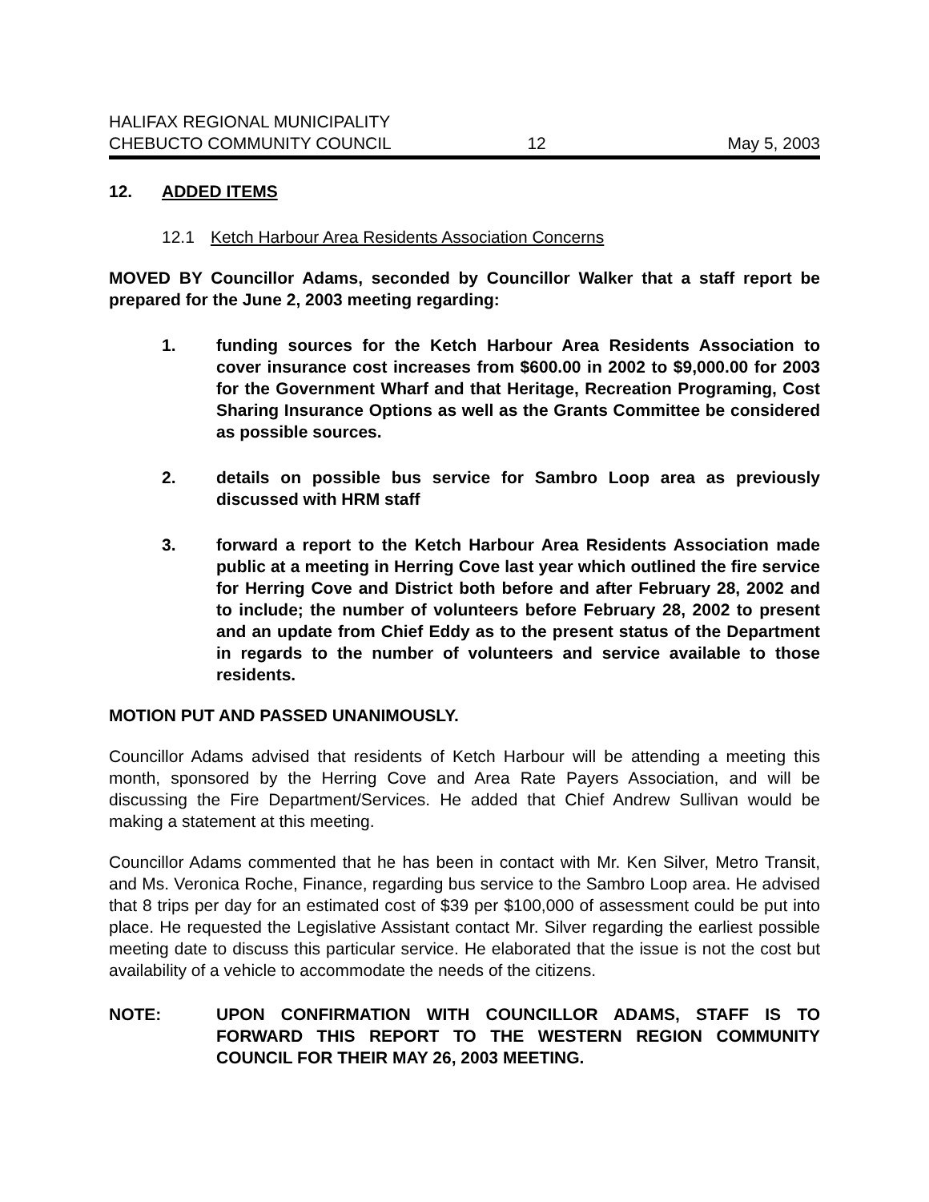HALIFAX REGIONAL MUNICIPALITY
CHEBUCTO COMMUNITY COUNCIL
12
May 5, 2003
12. ADDED ITEMS
12.1 Ketch Harbour Area Residents Association Concerns
MOVED BY Councillor Adams, seconded by Councillor Walker that a staff report be prepared for the June 2, 2003 meeting regarding:
1. funding sources for the Ketch Harbour Area Residents Association to cover insurance cost increases from $600.00 in 2002 to $9,000.00 for 2003 for the Government Wharf and that Heritage, Recreation Programing, Cost Sharing Insurance Options as well as the Grants Committee be considered as possible sources.
2. details on possible bus service for Sambro Loop area as previously discussed with HRM staff
3. forward a report to the Ketch Harbour Area Residents Association made public at a meeting in Herring Cove last year which outlined the fire service for Herring Cove and District both before and after February 28, 2002 and to include; the number of volunteers before February 28, 2002 to present and an update from Chief Eddy as to the present status of the Department in regards to the number of volunteers and service available to those residents.
MOTION PUT AND PASSED UNANIMOUSLY.
Councillor Adams advised that residents of Ketch Harbour will be attending a meeting this month, sponsored by the Herring Cove and Area Rate Payers Association, and will be discussing the Fire Department/Services. He added that Chief Andrew Sullivan would be making a statement at this meeting.
Councillor Adams commented that he has been in contact with Mr. Ken Silver, Metro Transit, and Ms. Veronica Roche, Finance, regarding bus service to the Sambro Loop area. He advised that 8 trips per day for an estimated cost of $39 per $100,000 of assessment could be put into place. He requested the Legislative Assistant contact Mr. Silver regarding the earliest possible meeting date to discuss this particular service. He elaborated that the issue is not the cost but availability of a vehicle to accommodate the needs of the citizens.
NOTE: UPON CONFIRMATION WITH COUNCILLOR ADAMS, STAFF IS TO FORWARD THIS REPORT TO THE WESTERN REGION COMMUNITY COUNCIL FOR THEIR MAY 26, 2003 MEETING.